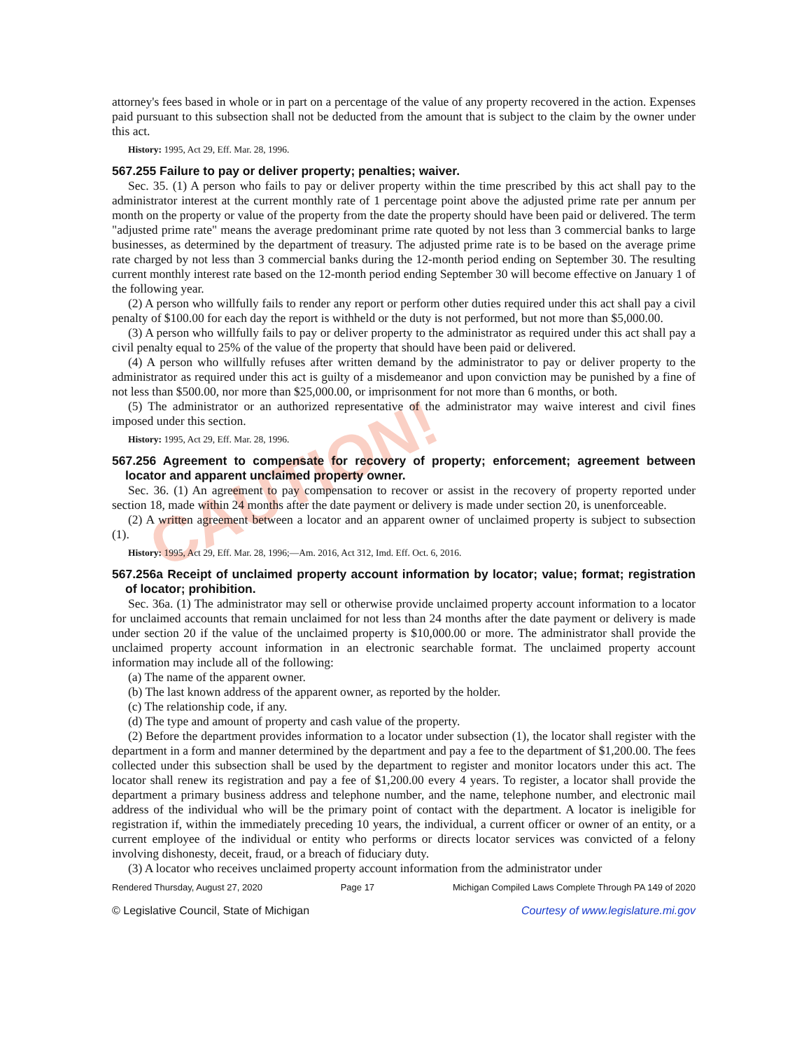CAUTION!
attorney's fees based in whole or in part on a percentage of the value of any property recovered in the action. Expenses paid pursuant to this subsection shall not be deducted from the amount that is subject to the claim by the owner under this act.
History: 1995, Act 29, Eff. Mar. 28, 1996.
567.255 Failure to pay or deliver property; penalties; waiver.
Sec. 35. (1) A person who fails to pay or deliver property within the time prescribed by this act shall pay to the administrator interest at the current monthly rate of 1 percentage point above the adjusted prime rate per annum per month on the property or value of the property from the date the property should have been paid or delivered. The term "adjusted prime rate" means the average predominant prime rate quoted by not less than 3 commercial banks to large businesses, as determined by the department of treasury. The adjusted prime rate is to be based on the average prime rate charged by not less than 3 commercial banks during the 12-month period ending on September 30. The resulting current monthly interest rate based on the 12-month period ending September 30 will become effective on January 1 of the following year.
(2) A person who willfully fails to render any report or perform other duties required under this act shall pay a civil penalty of $100.00 for each day the report is withheld or the duty is not performed, but not more than $5,000.00.
(3) A person who willfully fails to pay or deliver property to the administrator as required under this act shall pay a civil penalty equal to 25% of the value of the property that should have been paid or delivered.
(4) A person who willfully refuses after written demand by the administrator to pay or deliver property to the administrator as required under this act is guilty of a misdemeanor and upon conviction may be punished by a fine of not less than $500.00, nor more than $25,000.00, or imprisonment for not more than 6 months, or both.
(5) The administrator or an authorized representative of the administrator may waive interest and civil fines imposed under this section.
History: 1995, Act 29, Eff. Mar. 28, 1996.
567.256 Agreement to compensate for recovery of property; enforcement; agreement between locator and apparent unclaimed property owner.
Sec. 36. (1) An agreement to pay compensation to recover or assist in the recovery of property reported under section 18, made within 24 months after the date payment or delivery is made under section 20, is unenforceable.
(2) A written agreement between a locator and an apparent owner of unclaimed property is subject to subsection (1).
History: 1995, Act 29, Eff. Mar. 28, 1996;—Am. 2016, Act 312, Imd. Eff. Oct. 6, 2016.
567.256a Receipt of unclaimed property account information by locator; value; format; registration of locator; prohibition.
Sec. 36a. (1) The administrator may sell or otherwise provide unclaimed property account information to a locator for unclaimed accounts that remain unclaimed for not less than 24 months after the date payment or delivery is made under section 20 if the value of the unclaimed property is $10,000.00 or more. The administrator shall provide the unclaimed property account information in an electronic searchable format. The unclaimed property account information may include all of the following:
(a) The name of the apparent owner.
(b) The last known address of the apparent owner, as reported by the holder.
(c) The relationship code, if any.
(d) The type and amount of property and cash value of the property.
(2) Before the department provides information to a locator under subsection (1), the locator shall register with the department in a form and manner determined by the department and pay a fee to the department of $1,200.00. The fees collected under this subsection shall be used by the department to register and monitor locators under this act. The locator shall renew its registration and pay a fee of $1,200.00 every 4 years. To register, a locator shall provide the department a primary business address and telephone number, and the name, telephone number, and electronic mail address of the individual who will be the primary point of contact with the department. A locator is ineligible for registration if, within the immediately preceding 10 years, the individual, a current officer or owner of an entity, or a current employee of the individual or entity who performs or directs locator services was convicted of a felony involving dishonesty, deceit, fraud, or a breach of fiduciary duty.
(3) A locator who receives unclaimed property account information from the administrator under
Rendered Thursday, August 27, 2020 Page 17 Michigan Compiled Laws Complete Through PA 149 of 2020
© Legislative Council, State of Michigan Courtesy of www.legislature.mi.gov